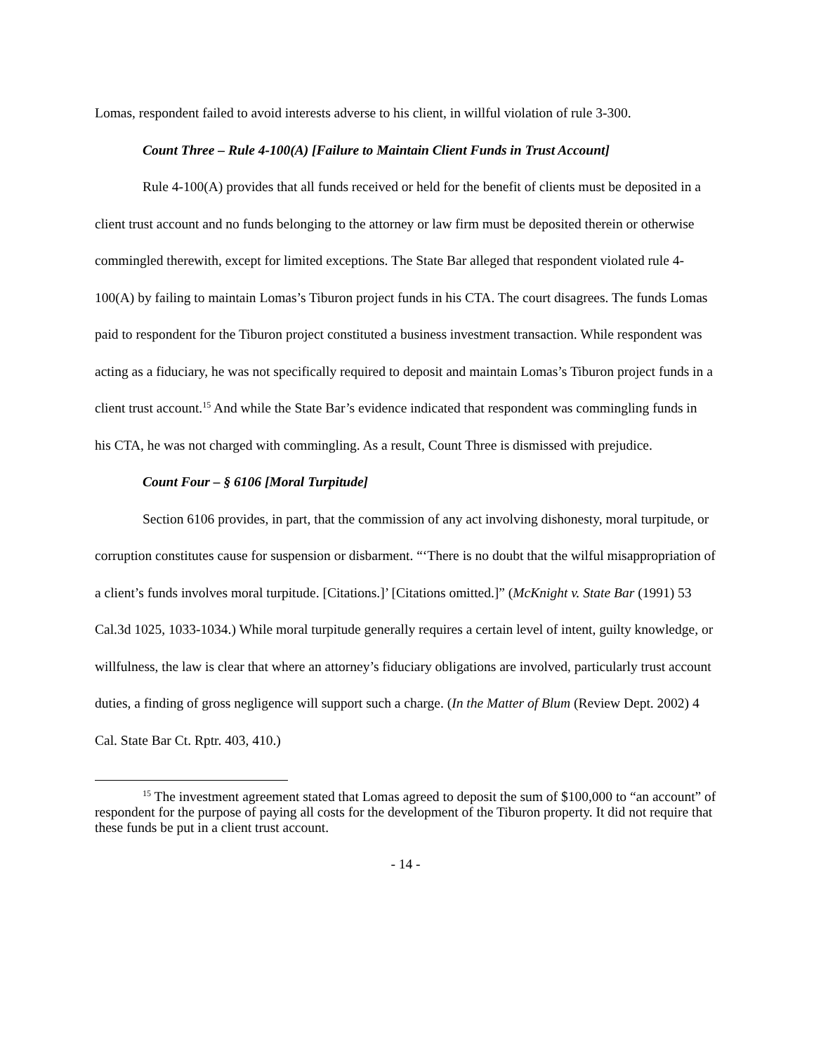Lomas, respondent failed to avoid interests adverse to his client, in willful violation of rule 3-300.
Count Three – Rule 4-100(A) [Failure to Maintain Client Funds in Trust Account]
Rule 4-100(A) provides that all funds received or held for the benefit of clients must be deposited in a client trust account and no funds belonging to the attorney or law firm must be deposited therein or otherwise commingled therewith, except for limited exceptions. The State Bar alleged that respondent violated rule 4-100(A) by failing to maintain Lomas’s Tiburon project funds in his CTA. The court disagrees. The funds Lomas paid to respondent for the Tiburon project constituted a business investment transaction. While respondent was acting as a fiduciary, he was not specifically required to deposit and maintain Lomas’s Tiburon project funds in a client trust account.<sup>15</sup> And while the State Bar’s evidence indicated that respondent was commingling funds in his CTA, he was not charged with commingling. As a result, Count Three is dismissed with prejudice.
Count Four – § 6106 [Moral Turpitude]
Section 6106 provides, in part, that the commission of any act involving dishonesty, moral turpitude, or corruption constitutes cause for suspension or disbarment. “‘There is no doubt that the wilful misappropriation of a client’s funds involves moral turpitude. [Citations.]’ [Citations omitted.]” (McKnight v. State Bar (1991) 53 Cal.3d 1025, 1033-1034.) While moral turpitude generally requires a certain level of intent, guilty knowledge, or willfulness, the law is clear that where an attorney’s fiduciary obligations are involved, particularly trust account duties, a finding of gross negligence will support such a charge. (In the Matter of Blum (Review Dept. 2002) 4 Cal. State Bar Ct. Rptr. 403, 410.)
<sup>15</sup> The investment agreement stated that Lomas agreed to deposit the sum of $100,000 to “an account” of respondent for the purpose of paying all costs for the development of the Tiburon property. It did not require that these funds be put in a client trust account.
- 14 -